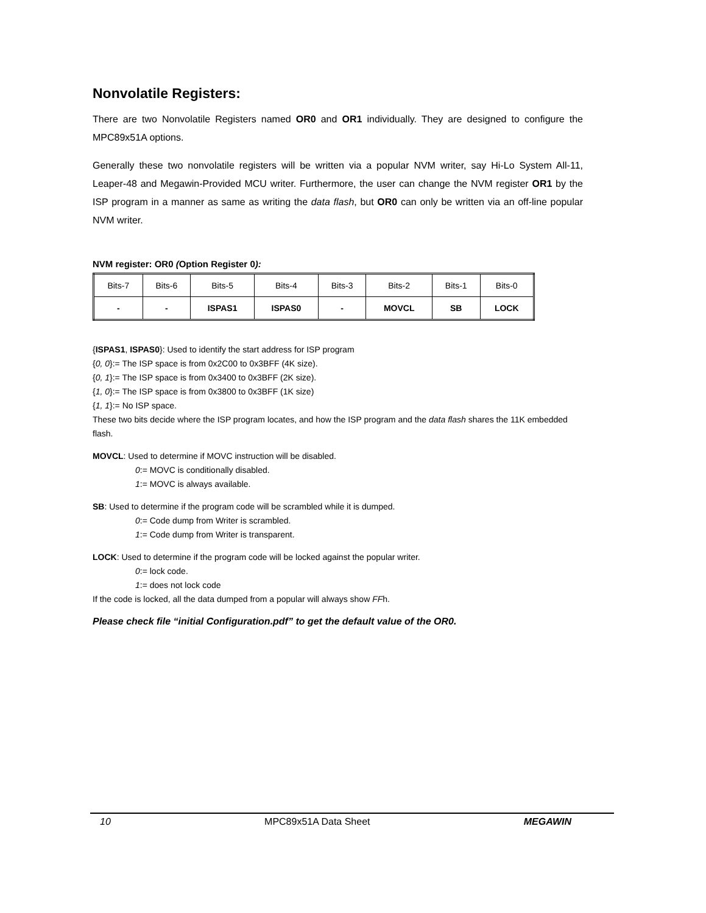Nonvolatile Registers:
There are two Nonvolatile Registers named OR0 and OR1 individually. They are designed to configure the MPC89x51A options.
Generally these two nonvolatile registers will be written via a popular NVM writer, say Hi-Lo System All-11, Leaper-48 and Megawin-Provided MCU writer. Furthermore, the user can change the NVM register OR1 by the ISP program in a manner as same as writing the data flash, but OR0 can only be written via an off-line popular NVM writer.
NVM register: OR0 (Option Register 0):
| Bits-7 | Bits-6 | Bits-5 | Bits-4 | Bits-3 | Bits-2 | Bits-1 | Bits-0 |
| - | - | ISPAS1 | ISPAS0 | - | MOVCL | SB | LOCK |
{ISPAS1, ISPAS0}: Used to identify the start address for ISP program
{0, 0}:= The ISP space is from 0x2C00 to 0x3BFF (4K size).
{0, 1}:= The ISP space is from 0x3400 to 0x3BFF (2K size).
{1, 0}:= The ISP space is from 0x3800 to 0x3BFF (1K size)
{1, 1}:= No ISP space.
These two bits decide where the ISP program locates, and how the ISP program and the data flash shares the 11K embedded flash.
MOVCL: Used to determine if MOVC instruction will be disabled.
0:= MOVC is conditionally disabled.
1:= MOVC is always available.
SB: Used to determine if the program code will be scrambled while it is dumped.
0:= Code dump from Writer is scrambled.
1:= Code dump from Writer is transparent.
LOCK: Used to determine if the program code will be locked against the popular writer.
0:= lock code.
1:= does not lock code
If the code is locked, all the data dumped from a popular will always show FFh.
Please check file “initial Configuration.pdf” to get the default value of the OR0.
10 MPC89x51A Data Sheet MEGAWIN